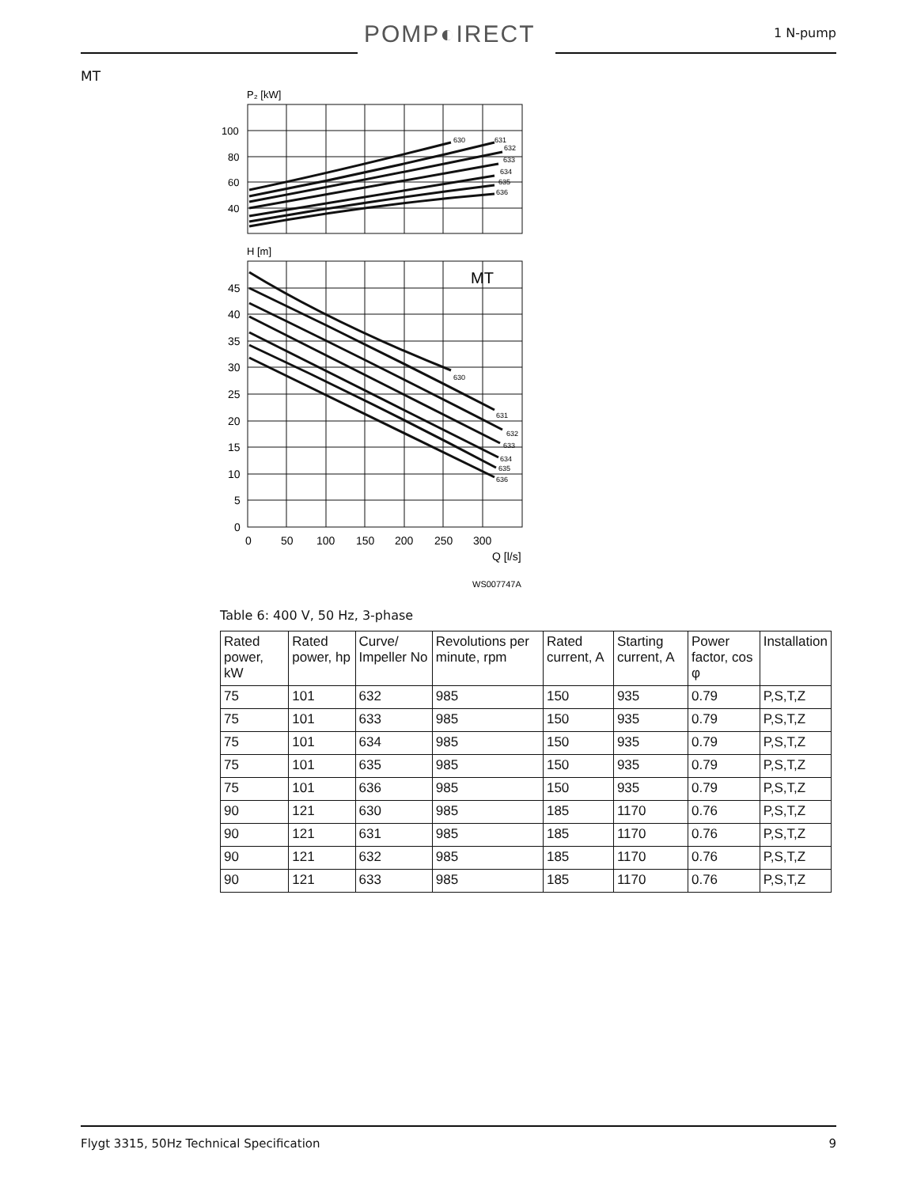POMP◐IRECT 1 N-pump
MT
P₂ [kW]
100
80
60
40
630
631
632
633
634
635
636
H [m]
MT
45
40
35
30
25
20
15
10
5
0
0
50
100
150
200
250
300
Q [l/s]
630
631
632
633
634
635
636
WS007747A
Table 6: 400 V, 50 Hz, 3-phase
| Rated power, kW | Rated power, hp | Curve/ Impeller No | Revolutions per minute, rpm | Rated current, A | Starting current, A | Power factor, cos φ | Installation |
| --- | --- | --- | --- | --- | --- | --- | --- |
| 75 | 101 | 632 | 985 | 150 | 935 | 0.79 | P,S,T,Z |
| 75 | 101 | 633 | 985 | 150 | 935 | 0.79 | P,S,T,Z |
| 75 | 101 | 634 | 985 | 150 | 935 | 0.79 | P,S,T,Z |
| 75 | 101 | 635 | 985 | 150 | 935 | 0.79 | P,S,T,Z |
| 75 | 101 | 636 | 985 | 150 | 935 | 0.79 | P,S,T,Z |
| 90 | 121 | 630 | 985 | 185 | 1170 | 0.76 | P,S,T,Z |
| 90 | 121 | 631 | 985 | 185 | 1170 | 0.76 | P,S,T,Z |
| 90 | 121 | 632 | 985 | 185 | 1170 | 0.76 | P,S,T,Z |
| 90 | 121 | 633 | 985 | 185 | 1170 | 0.76 | P,S,T,Z |
Flygt 3315, 50Hz Technical Specification 9